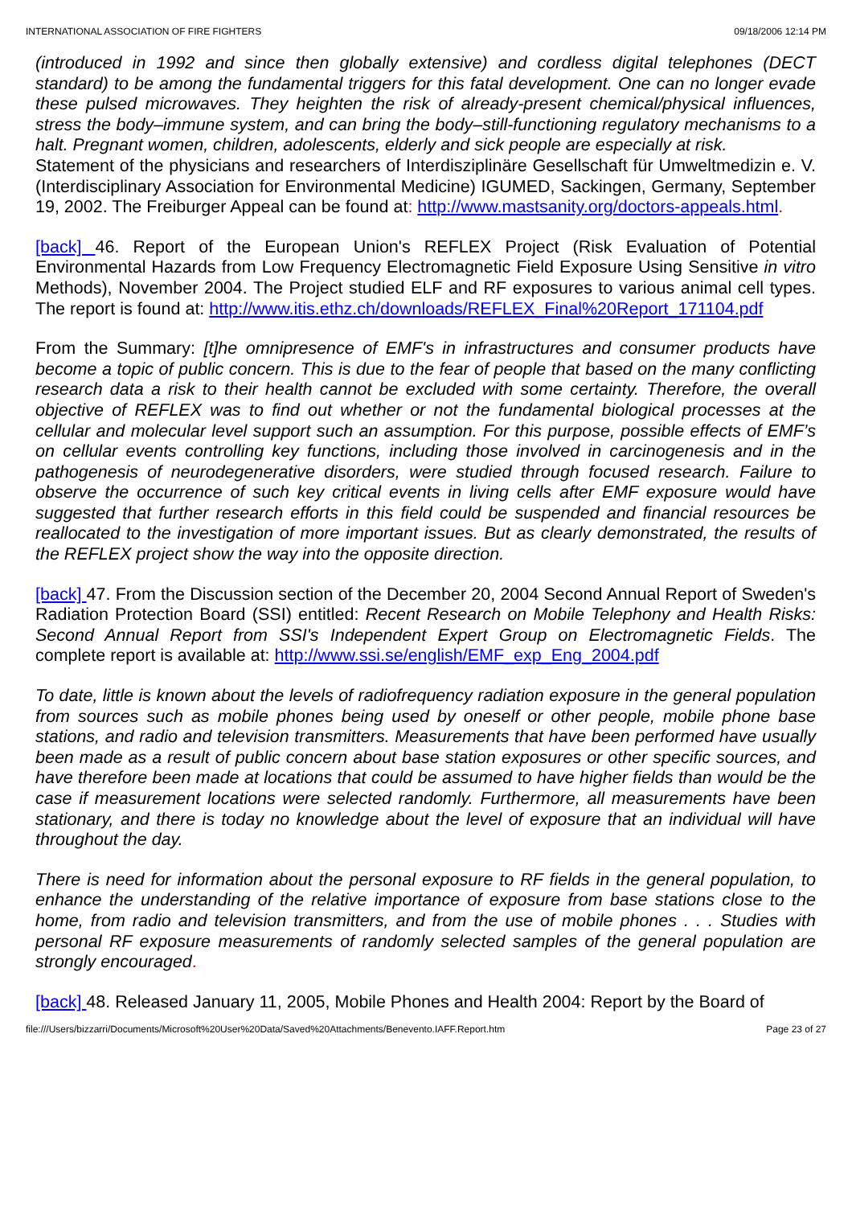INTERNATIONAL ASSOCIATION OF FIRE FIGHTERS 09/18/2006 12:14 PM
(introduced in 1992 and since then globally extensive) and cordless digital telephones (DECT standard) to be among the fundamental triggers for this fatal development. One can no longer evade these pulsed microwaves. They heighten the risk of already-present chemical/physical influences, stress the body–immune system, and can bring the body–still-functioning regulatory mechanisms to a halt. Pregnant women, children, adolescents, elderly and sick people are especially at risk.
Statement of the physicians and researchers of Interdisziplinäre Gesellschaft für Umweltmedizin e. V. (Interdisciplinary Association for Environmental Medicine) IGUMED, Sackingen, Germany, September 19, 2002. The Freiburger Appeal can be found at: http://www.mastsanity.org/doctors-appeals.html.
[back] 46. Report of the European Union's REFLEX Project (Risk Evaluation of Potential Environmental Hazards from Low Frequency Electromagnetic Field Exposure Using Sensitive in vitro Methods), November 2004. The Project studied ELF and RF exposures to various animal cell types. The report is found at: http://www.itis.ethz.ch/downloads/REFLEX_Final%20Report_171104.pdf
From the Summary: [t]he omnipresence of EMF's in infrastructures and consumer products have become a topic of public concern. This is due to the fear of people that based on the many conflicting research data a risk to their health cannot be excluded with some certainty. Therefore, the overall objective of REFLEX was to find out whether or not the fundamental biological processes at the cellular and molecular level support such an assumption. For this purpose, possible effects of EMF’s on cellular events controlling key functions, including those involved in carcinogenesis and in the pathogenesis of neurodegenerative disorders, were studied through focused research. Failure to observe the occurrence of such key critical events in living cells after EMF exposure would have suggested that further research efforts in this field could be suspended and financial resources be reallocated to the investigation of more important issues. But as clearly demonstrated, the results of the REFLEX project show the way into the opposite direction.
[back] 47. From the Discussion section of the December 20, 2004 Second Annual Report of Sweden's Radiation Protection Board (SSI) entitled: Recent Research on Mobile Telephony and Health Risks: Second Annual Report from SSI's Independent Expert Group on Electromagnetic Fields. The complete report is available at: http://www.ssi.se/english/EMF_exp_Eng_2004.pdf
To date, little is known about the levels of radiofrequency radiation exposure in the general population from sources such as mobile phones being used by oneself or other people, mobile phone base stations, and radio and television transmitters. Measurements that have been performed have usually been made as a result of public concern about base station exposures or other specific sources, and have therefore been made at locations that could be assumed to have higher fields than would be the case if measurement locations were selected randomly. Furthermore, all measurements have been stationary, and there is today no knowledge about the level of exposure that an individual will have throughout the day.
There is need for information about the personal exposure to RF fields in the general population, to enhance the understanding of the relative importance of exposure from base stations close to the home, from radio and television transmitters, and from the use of mobile phones . . . Studies with personal RF exposure measurements of randomly selected samples of the general population are strongly encouraged.
[back] 48. Released January 11, 2005, Mobile Phones and Health 2004: Report by the Board of
file:///Users/bizzarri/Documents/Microsoft%20User%20Data/Saved%20Attachments/Benevento.IAFF.Report.htm Page 23 of 27